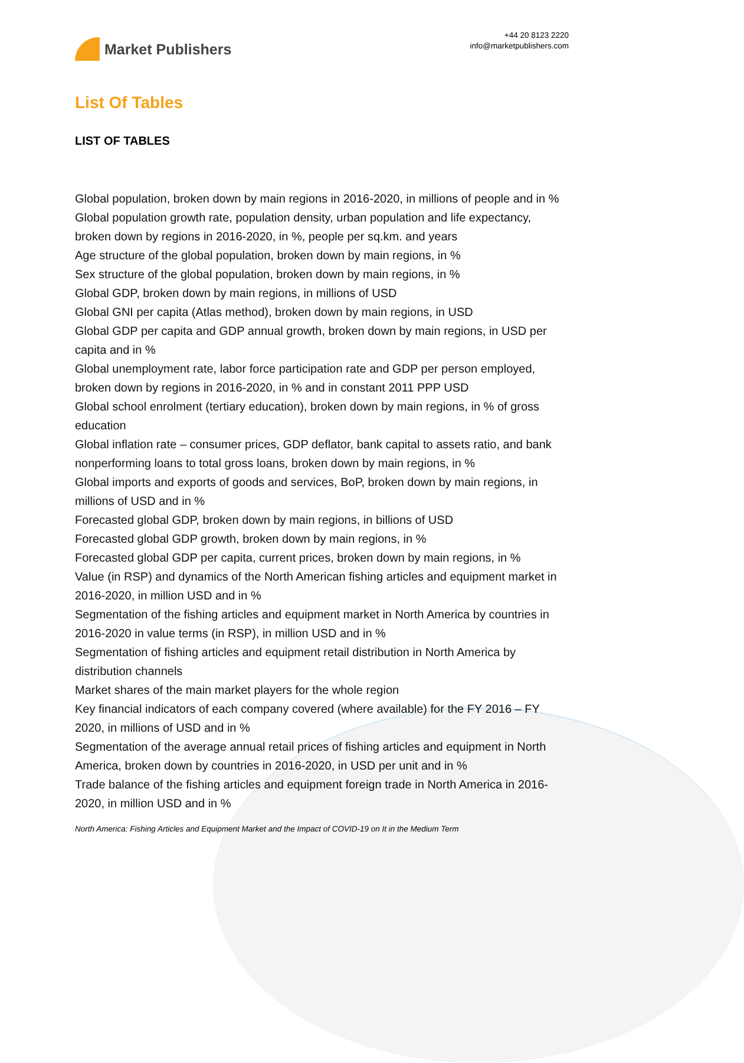Market Publishers
+44 20 8123 2220
info@marketpublishers.com
List Of Tables
LIST OF TABLES
Global population, broken down by main regions in 2016-2020, in millions of people and in %
Global population growth rate, population density, urban population and life expectancy, broken down by regions in 2016-2020, in %, people per sq.km. and years
Age structure of the global population, broken down by main regions, in %
Sex structure of the global population, broken down by main regions, in %
Global GDP, broken down by main regions, in millions of USD
Global GNI per capita (Atlas method), broken down by main regions, in USD
Global GDP per capita and GDP annual growth, broken down by main regions, in USD per capita and in %
Global unemployment rate, labor force participation rate and GDP per person employed, broken down by regions in 2016-2020, in % and in constant 2011 PPP USD
Global school enrolment (tertiary education), broken down by main regions, in % of gross education
Global inflation rate – consumer prices, GDP deflator, bank capital to assets ratio, and bank nonperforming loans to total gross loans, broken down by main regions, in %
Global imports and exports of goods and services, BoP, broken down by main regions, in millions of USD and in %
Forecasted global GDP, broken down by main regions, in billions of USD
Forecasted global GDP growth, broken down by main regions, in %
Forecasted global GDP per capita, current prices, broken down by main regions, in %
Value (in RSP) and dynamics of the North American fishing articles and equipment market in 2016-2020, in million USD and in %
Segmentation of the fishing articles and equipment market in North America by countries in 2016-2020 in value terms (in RSP), in million USD and in %
Segmentation of fishing articles and equipment retail distribution in North America by distribution channels
Market shares of the main market players for the whole region
Key financial indicators of each company covered (where available) for the FY 2016 – FY 2020, in millions of USD and in %
Segmentation of the average annual retail prices of fishing articles and equipment in North America, broken down by countries in 2016-2020, in USD per unit and in %
Trade balance of the fishing articles and equipment foreign trade in North America in 2016-2020, in million USD and in %
North America: Fishing Articles and Equipment Market and the Impact of COVID-19 on It in the Medium Term